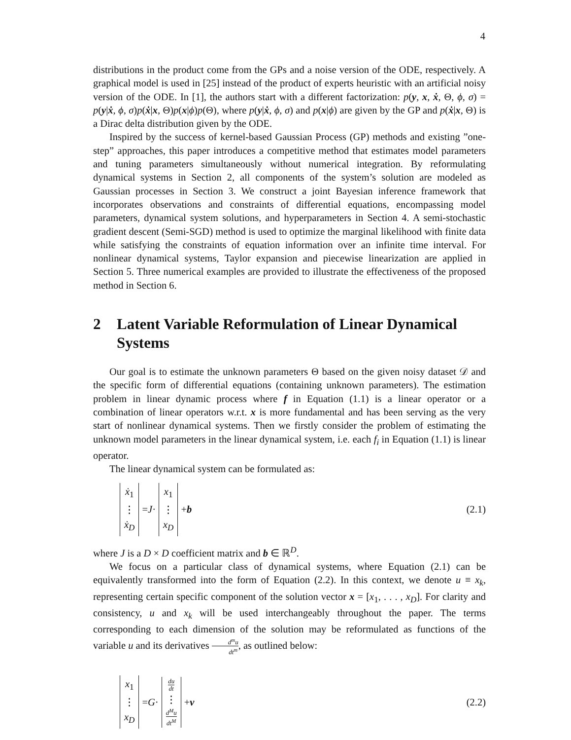4
distributions in the product come from the GPs and a noise version of the ODE, respectively. A graphical model is used in [25] instead of the product of experts heuristic with an artificial noisy version of the ODE. In [1], the authors start with a different factorization: p(y, x, ẋ, Θ, ϕ, σ) = p(y|ẋ, ϕ, σ)p(ẋ|x, Θ)p(x|ϕ)p(Θ), where p(y|ẋ, ϕ, σ) and p(x|ϕ) are given by the GP and p(ẋ|x, Θ) is a Dirac delta distribution given by the ODE.
Inspired by the success of kernel-based Gaussian Process (GP) methods and existing ”one-step” approaches, this paper introduces a competitive method that estimates model parameters and tuning parameters simultaneously without numerical integration. By reformulating dynamical systems in Section 2, all components of the system’s solution are modeled as Gaussian processes in Section 3. We construct a joint Bayesian inference framework that incorporates observations and constraints of differential equations, encompassing model parameters, dynamical system solutions, and hyperparameters in Section 4. A semi-stochastic gradient descent (Semi-SGD) method is used to optimize the marginal likelihood with finite data while satisfying the constraints of equation information over an infinite time interval. For nonlinear dynamical systems, Taylor expansion and piecewise linearization are applied in Section 5. Three numerical examples are provided to illustrate the effectiveness of the proposed method in Section 6.
2 Latent Variable Reformulation of Linear Dynamical Systems
Our goal is to estimate the unknown parameters Θ based on the given noisy dataset 𝒟 and the specific form of differential equations (containing unknown parameters). The estimation problem in linear dynamic process where f in Equation (1.1) is a linear operator or a combination of linear operators w.r.t. x is more fundamental and has been serving as the very start of nonlinear dynamical systems. Then we firstly consider the problem of estimating the unknown model parameters in the linear dynamical system, i.e. each f<sub>i</sub> in Equation (1.1) is linear operator.
The linear dynamical system can be formulated as:
ẋ<sub>1</sub> ⋮ ẋ<sub>D</sub> = J · x<sub>1</sub> ⋮ x<sub>D</sub> + b (2.1)
where J is a D × D coefficient matrix and b ∈ ℝ<sup>D</sup>.
We focus on a particular class of dynamical systems, where Equation (2.1) can be equivalently transformed into the form of Equation (2.2). In this context, we denote u ≡ x<sub>k</sub>, representing certain specific component of the solution vector x = [x<sub>1</sub>, . . . , x<sub>D</sub>]. For clarity and consistency, u and x<sub>k</sub> will be used interchangeably throughout the paper. The terms corresponding to each dimension of the solution may be reformulated as functions of the variable u and its derivatives d<sup>m</sup>u dt<sup>m</sup>, as outlined below:
x<sub>1</sub> ⋮ x<sub>D</sub> = G · du dt ⋮ d<sup>M</sup>u dt<sup>M</sup> + ν (2.2)